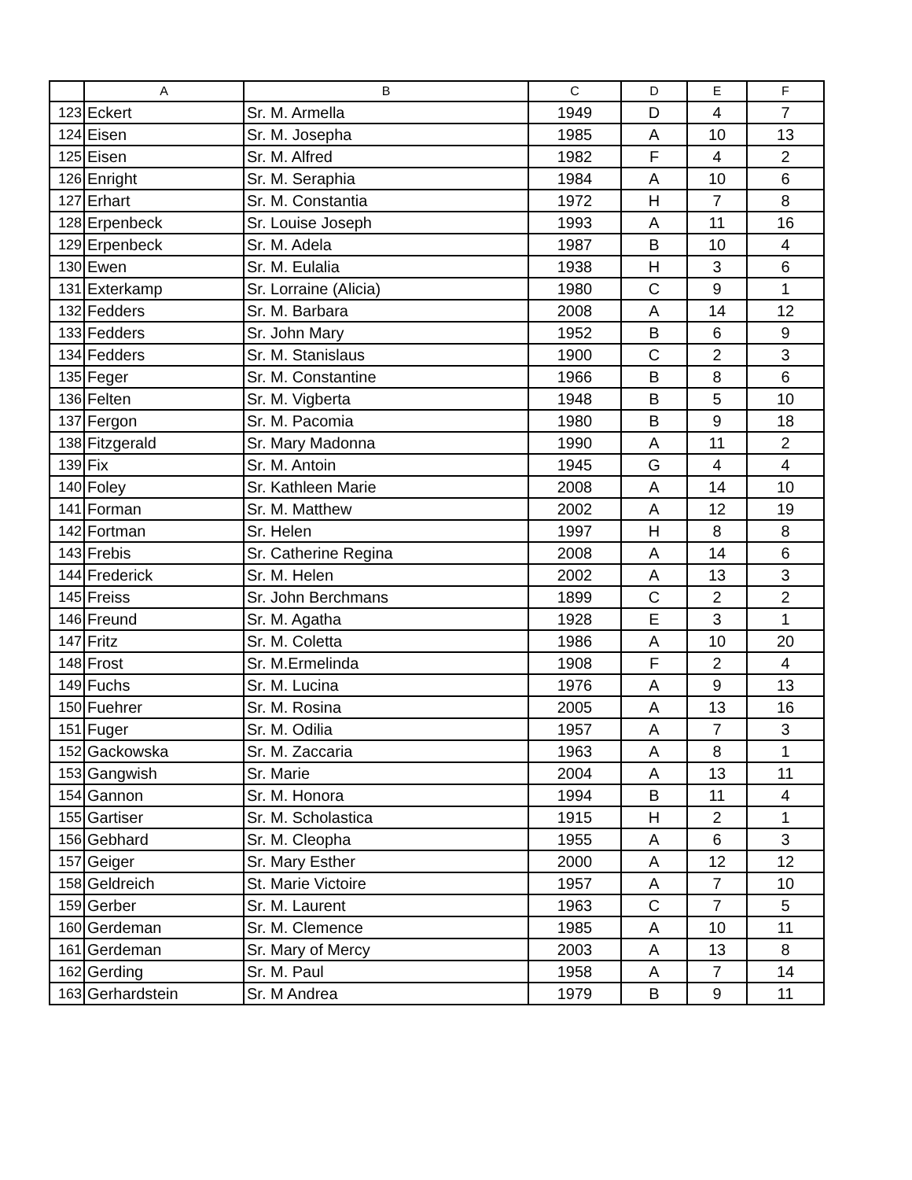| | A | B | C | D | E | F |
| --- | --- | --- | --- | --- | --- | --- |
| 123 | Eckert | Sr. M. Armella | 1949 | D | 4 | 7 |
| 124 | Eisen | Sr. M. Josepha | 1985 | A | 10 | 13 |
| 125 | Eisen | Sr. M. Alfred | 1982 | F | 4 | 2 |
| 126 | Enright | Sr. M. Seraphia | 1984 | A | 10 | 6 |
| 127 | Erhart | Sr. M. Constantia | 1972 | H | 7 | 8 |
| 128 | Erpenbeck | Sr. Louise Joseph | 1993 | A | 11 | 16 |
| 129 | Erpenbeck | Sr. M. Adela | 1987 | B | 10 | 4 |
| 130 | Ewen | Sr. M. Eulalia | 1938 | H | 3 | 6 |
| 131 | Exterkamp | Sr. Lorraine (Alicia) | 1980 | C | 9 | 1 |
| 132 | Fedders | Sr. M. Barbara | 2008 | A | 14 | 12 |
| 133 | Fedders | Sr. John Mary | 1952 | B | 6 | 9 |
| 134 | Fedders | Sr. M. Stanislaus | 1900 | C | 2 | 3 |
| 135 | Feger | Sr. M. Constantine | 1966 | B | 8 | 6 |
| 136 | Felten | Sr. M. Vigberta | 1948 | B | 5 | 10 |
| 137 | Fergon | Sr. M. Pacomia | 1980 | B | 9 | 18 |
| 138 | Fitzgerald | Sr. Mary Madonna | 1990 | A | 11 | 2 |
| 139 | Fix | Sr. M. Antoin | 1945 | G | 4 | 4 |
| 140 | Foley | Sr. Kathleen Marie | 2008 | A | 14 | 10 |
| 141 | Forman | Sr. M. Matthew | 2002 | A | 12 | 19 |
| 142 | Fortman | Sr. Helen | 1997 | H | 8 | 8 |
| 143 | Frebis | Sr. Catherine Regina | 2008 | A | 14 | 6 |
| 144 | Frederick | Sr. M. Helen | 2002 | A | 13 | 3 |
| 145 | Freiss | Sr. John Berchmans | 1899 | C | 2 | 2 |
| 146 | Freund | Sr. M. Agatha | 1928 | E | 3 | 1 |
| 147 | Fritz | Sr. M. Coletta | 1986 | A | 10 | 20 |
| 148 | Frost | Sr. M.Ermelinda | 1908 | F | 2 | 4 |
| 149 | Fuchs | Sr. M. Lucina | 1976 | A | 9 | 13 |
| 150 | Fuehrer | Sr. M. Rosina | 2005 | A | 13 | 16 |
| 151 | Fuger | Sr. M. Odilia | 1957 | A | 7 | 3 |
| 152 | Gackowska | Sr. M. Zaccaria | 1963 | A | 8 | 1 |
| 153 | Gangwish | Sr. Marie | 2004 | A | 13 | 11 |
| 154 | Gannon | Sr. M. Honora | 1994 | B | 11 | 4 |
| 155 | Gartiser | Sr. M. Scholastica | 1915 | H | 2 | 1 |
| 156 | Gebhard | Sr. M. Cleopha | 1955 | A | 6 | 3 |
| 157 | Geiger | Sr. Mary Esther | 2000 | A | 12 | 12 |
| 158 | Geldreich | St. Marie Victoire | 1957 | A | 7 | 10 |
| 159 | Gerber | Sr. M. Laurent | 1963 | C | 7 | 5 |
| 160 | Gerdeman | Sr. M. Clemence | 1985 | A | 10 | 11 |
| 161 | Gerdeman | Sr. Mary of Mercy | 2003 | A | 13 | 8 |
| 162 | Gerding | Sr. M. Paul | 1958 | A | 7 | 14 |
| 163 | Gerhardstein | Sr. M Andrea | 1979 | B | 9 | 11 |